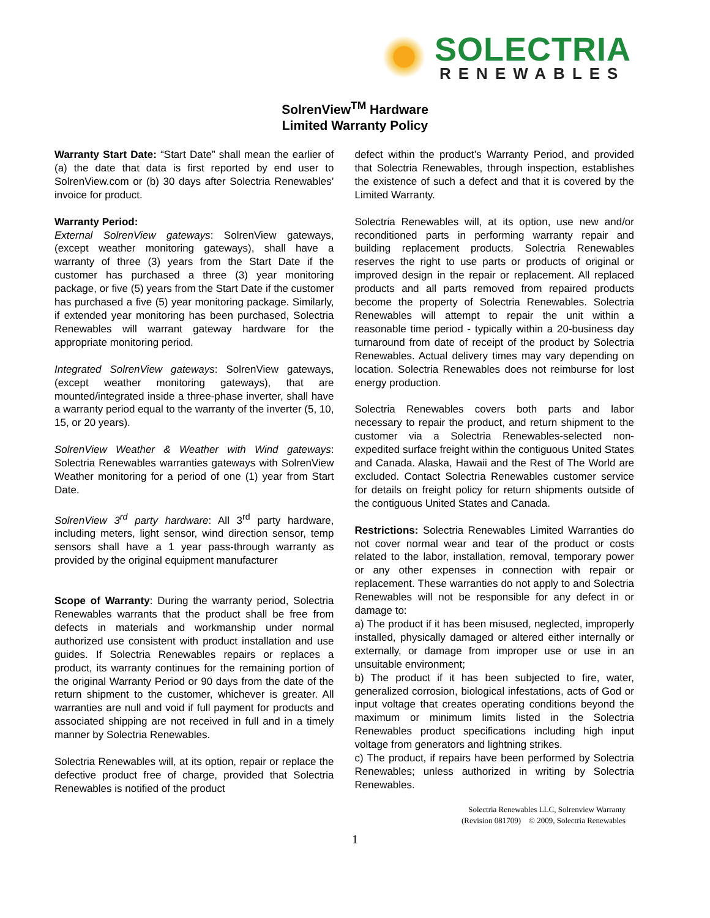SOLECTRIA
RENEWABLES
SolrenView<sup>TM</sup> Hardware
Limited Warranty Policy
Warranty Start Date: “Start Date” shall mean the earlier of (a) the date that data is first reported by end user to SolrenView.com or (b) 30 days after Solectria Renewables’ invoice for product.
Warranty Period:
External SolrenView gateways: SolrenView gateways, (except weather monitoring gateways), shall have a warranty of three (3) years from the Start Date if the customer has purchased a three (3) year monitoring package, or five (5) years from the Start Date if the customer has purchased a five (5) year monitoring package. Similarly, if extended year monitoring has been purchased, Solectria Renewables will warrant gateway hardware for the appropriate monitoring period.
Integrated SolrenView gateways: SolrenView gateways, (except weather monitoring gateways), that are mounted/integrated inside a three-phase inverter, shall have a warranty period equal to the warranty of the inverter (5, 10, 15, or 20 years).
SolrenView Weather & Weather with Wind gateways: Solectria Renewables warranties gateways with SolrenView Weather monitoring for a period of one (1) year from Start Date.
SolrenView 3<sup>rd</sup> party hardware: All 3<sup>rd</sup> party hardware, including meters, light sensor, wind direction sensor, temp sensors shall have a 1 year pass-through warranty as provided by the original equipment manufacturer
Scope of Warranty: During the warranty period, Solectria Renewables warrants that the product shall be free from defects in materials and workmanship under normal authorized use consistent with product installation and use guides. If Solectria Renewables repairs or replaces a product, its warranty continues for the remaining portion of the original Warranty Period or 90 days from the date of the return shipment to the customer, whichever is greater. All warranties are null and void if full payment for products and associated shipping are not received in full and in a timely manner by Solectria Renewables.
Solectria Renewables will, at its option, repair or replace the defective product free of charge, provided that Solectria Renewables is notified of the product
defect within the product’s Warranty Period, and provided that Solectria Renewables, through inspection, establishes the existence of such a defect and that it is covered by the Limited Warranty.
Solectria Renewables will, at its option, use new and/or reconditioned parts in performing warranty repair and building replacement products. Solectria Renewables reserves the right to use parts or products of original or improved design in the repair or replacement. All replaced products and all parts removed from repaired products become the property of Solectria Renewables. Solectria Renewables will attempt to repair the unit within a reasonable time period - typically within a 20-business day turnaround from date of receipt of the product by Solectria Renewables. Actual delivery times may vary depending on location. Solectria Renewables does not reimburse for lost energy production.
Solectria Renewables covers both parts and labor necessary to repair the product, and return shipment to the customer via a Solectria Renewables-selected non-expedited surface freight within the contiguous United States and Canada. Alaska, Hawaii and the Rest of The World are excluded. Contact Solectria Renewables customer service for details on freight policy for return shipments outside of the contiguous United States and Canada.
Restrictions: Solectria Renewables Limited Warranties do not cover normal wear and tear of the product or costs related to the labor, installation, removal, temporary power or any other expenses in connection with repair or replacement. These warranties do not apply to and Solectria Renewables will not be responsible for any defect in or damage to:
a) The product if it has been misused, neglected, improperly installed, physically damaged or altered either internally or externally, or damage from improper use or use in an unsuitable environment;
b) The product if it has been subjected to fire, water, generalized corrosion, biological infestations, acts of God or input voltage that creates operating conditions beyond the maximum or minimum limits listed in the Solectria Renewables product specifications including high input voltage from generators and lightning strikes.
c) The product, if repairs have been performed by Solectria Renewables; unless authorized in writing by Solectria Renewables.
Solectria Renewables LLC, Solrenview Warranty
(Revision 081709) © 2009, Solectria Renewables
1